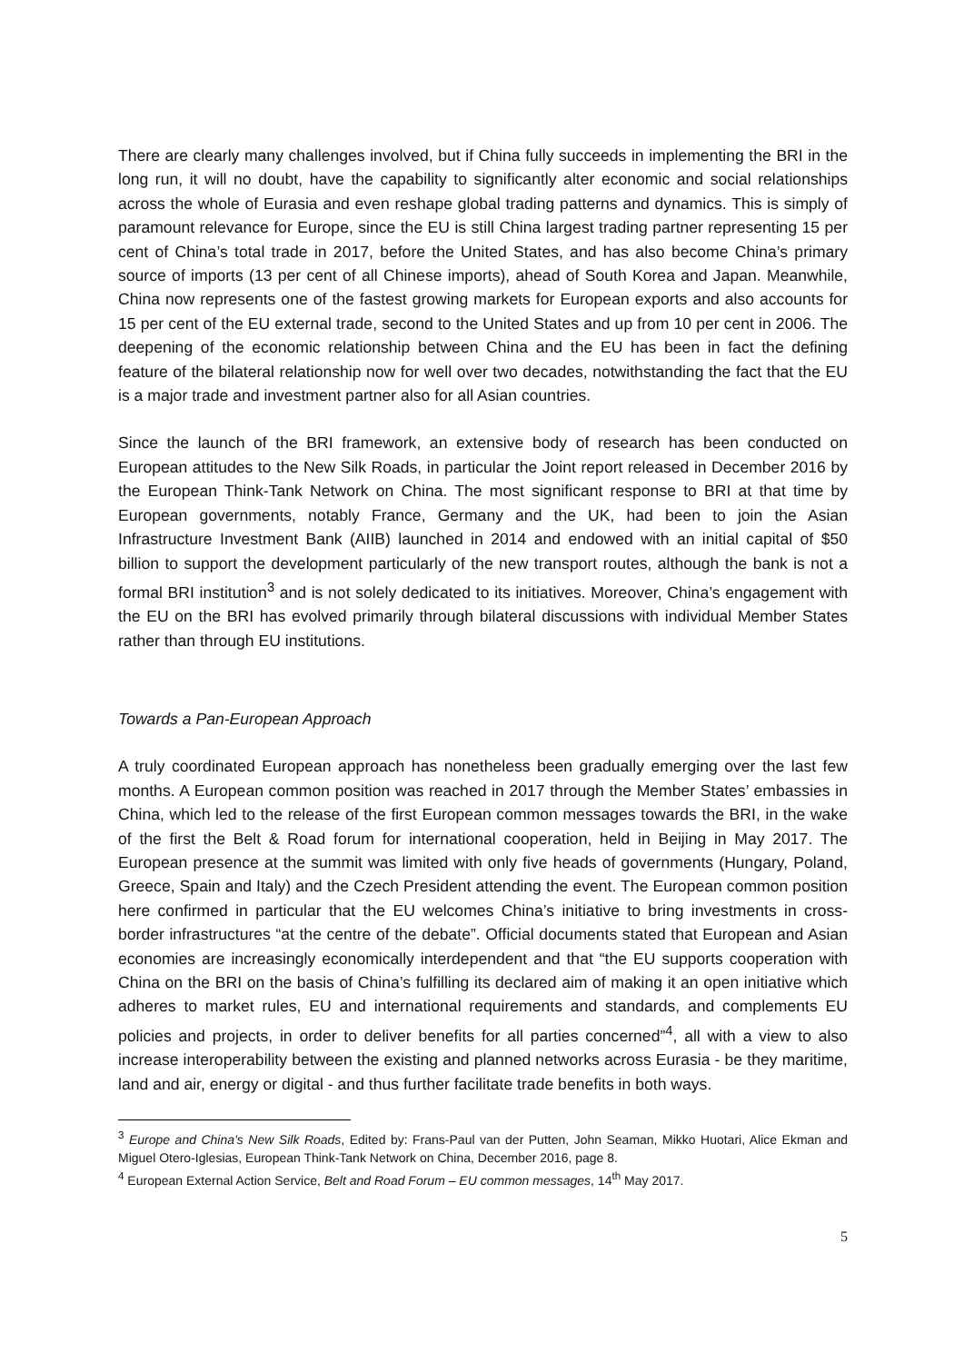There are clearly many challenges involved, but if China fully succeeds in implementing the BRI in the long run, it will no doubt, have the capability to significantly alter economic and social relationships across the whole of Eurasia and even reshape global trading patterns and dynamics. This is simply of paramount relevance for Europe, since the EU is still China largest trading partner representing 15 per cent of China’s total trade in 2017, before the United States, and has also become China’s primary source of imports (13 per cent of all Chinese imports), ahead of South Korea and Japan. Meanwhile, China now represents one of the fastest growing markets for European exports and also accounts for 15 per cent of the EU external trade, second to the United States and up from 10 per cent in 2006. The deepening of the economic relationship between China and the EU has been in fact the defining feature of the bilateral relationship now for well over two decades, notwithstanding the fact that the EU is a major trade and investment partner also for all Asian countries.
Since the launch of the BRI framework, an extensive body of research has been conducted on European attitudes to the New Silk Roads, in particular the Joint report released in December 2016 by the European Think-Tank Network on China. The most significant response to BRI at that time by European governments, notably France, Germany and the UK, had been to join the Asian Infrastructure Investment Bank (AIIB) launched in 2014 and endowed with an initial capital of $50 billion to support the development particularly of the new transport routes, although the bank is not a formal BRI institution<sup>3</sup> and is not solely dedicated to its initiatives. Moreover, China’s engagement with the EU on the BRI has evolved primarily through bilateral discussions with individual Member States rather than through EU institutions.
Towards a Pan-European Approach
A truly coordinated European approach has nonetheless been gradually emerging over the last few months. A European common position was reached in 2017 through the Member States’ embassies in China, which led to the release of the first European common messages towards the BRI, in the wake of the first the Belt & Road forum for international cooperation, held in Beijing in May 2017. The European presence at the summit was limited with only five heads of governments (Hungary, Poland, Greece, Spain and Italy) and the Czech President attending the event. The European common position here confirmed in particular that the EU welcomes China’s initiative to bring investments in cross-border infrastructures “at the centre of the debate”. Official documents stated that European and Asian economies are increasingly economically interdependent and that “the EU supports cooperation with China on the BRI on the basis of China’s fulfilling its declared aim of making it an open initiative which adheres to market rules, EU and international requirements and standards, and complements EU policies and projects, in order to deliver benefits for all parties concerned”<sup>4</sup>, all with a view to also increase interoperability between the existing and planned networks across Eurasia - be they maritime, land and air, energy or digital - and thus further facilitate trade benefits in both ways.
<sup>3</sup> Europe and China’s New Silk Roads, Edited by: Frans-Paul van der Putten, John Seaman, Mikko Huotari, Alice Ekman and Miguel Otero-Iglesias, European Think-Tank Network on China, December 2016, page 8.
<sup>4</sup> European External Action Service, Belt and Road Forum – EU common messages, 14<sup>th</sup> May 2017.
5